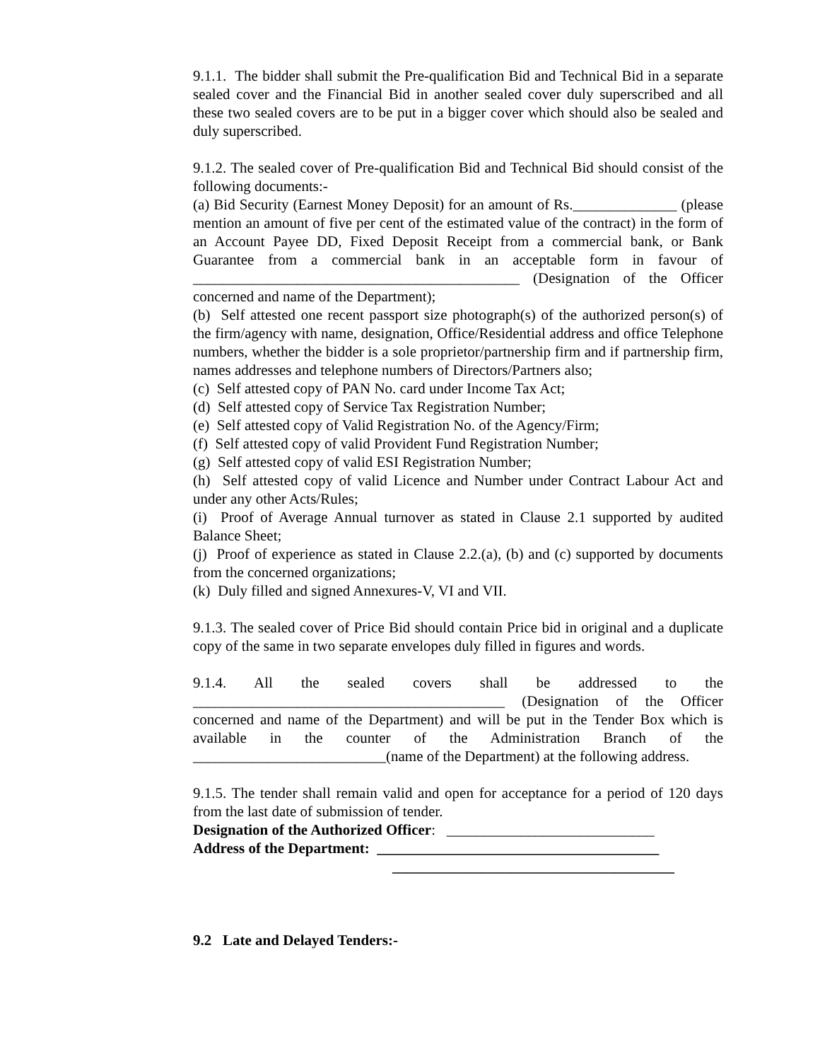9.1.1. The bidder shall submit the Pre-qualification Bid and Technical Bid in a separate sealed cover and the Financial Bid in another sealed cover duly superscribed and all these two sealed covers are to be put in a bigger cover which should also be sealed and duly superscribed.
9.1.2. The sealed cover of Pre-qualification Bid and Technical Bid should consist of the following documents:-
(a) Bid Security (Earnest Money Deposit) for an amount of Rs.______________ (please mention an amount of five per cent of the estimated value of the contract) in the form of an Account Payee DD, Fixed Deposit Receipt from a commercial bank, or Bank Guarantee from a commercial bank in an acceptable form in favour of ____________________________________________ (Designation of the Officer concerned and name of the Department);
(b) Self attested one recent passport size photograph(s) of the authorized person(s) of the firm/agency with name, designation, Office/Residential address and office Telephone numbers, whether the bidder is a sole proprietor/partnership firm and if partnership firm, names addresses and telephone numbers of Directors/Partners also;
(c) Self attested copy of PAN No. card under Income Tax Act;
(d) Self attested copy of Service Tax Registration Number;
(e) Self attested copy of Valid Registration No. of the Agency/Firm;
(f) Self attested copy of valid Provident Fund Registration Number;
(g) Self attested copy of valid ESI Registration Number;
(h) Self attested copy of valid Licence and Number under Contract Labour Act and under any other Acts/Rules;
(i) Proof of Average Annual turnover as stated in Clause 2.1 supported by audited Balance Sheet;
(j) Proof of experience as stated in Clause 2.2.(a), (b) and (c) supported by documents from the concerned organizations;
(k) Duly filled and signed Annexures-V, VI and VII.
9.1.3. The sealed cover of Price Bid should contain Price bid in original and a duplicate copy of the same in two separate envelopes duly filled in figures and words.
9.1.4. All the sealed covers shall be addressed to the __________________________________________ (Designation of the Officer concerned and name of the Department) and will be put in the Tender Box which is available in the counter of the Administration Branch of the __________________________(name of the Department) at the following address.
9.1.5. The tender shall remain valid and open for acceptance for a period of 120 days from the last date of submission of tender.
Designation of the Authorized Officer: ____________________________
Address of the Department: ______________________________________
______________________________________
9.2 Late and Delayed Tenders:-